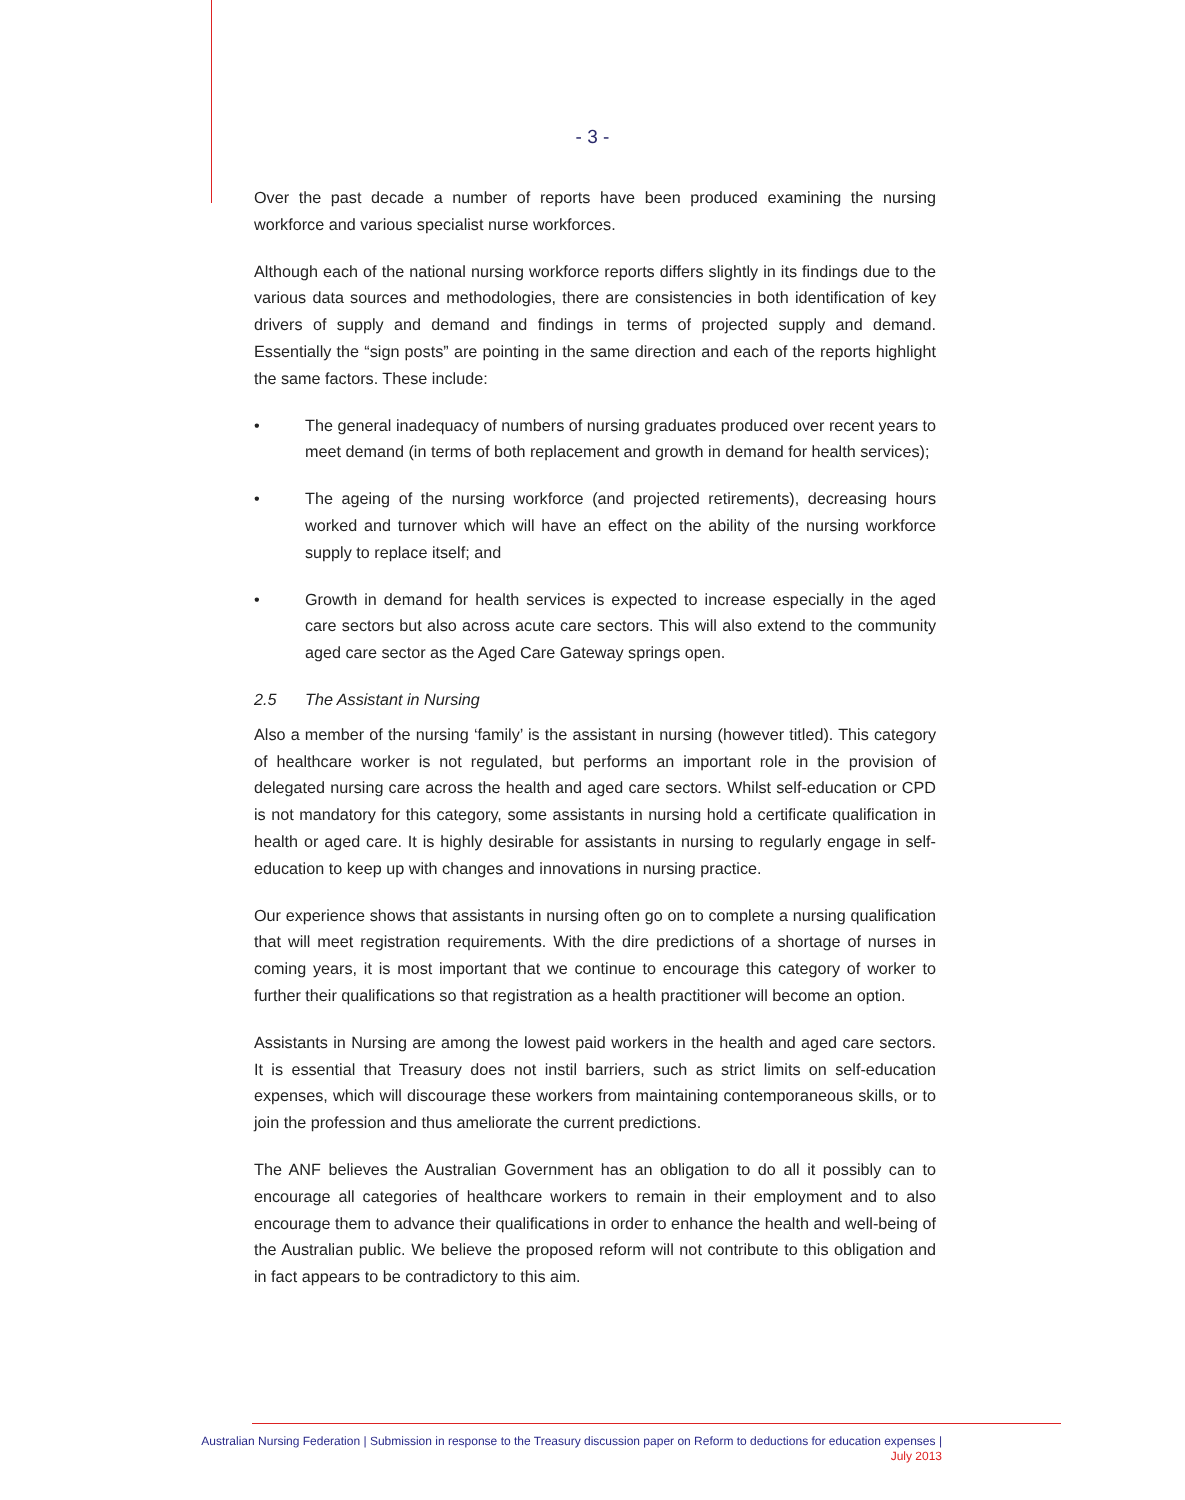- 3 -
Over the past decade a number of reports have been produced examining the nursing workforce and various specialist nurse workforces.
Although each of the national nursing workforce reports differs slightly in its findings due to the various data sources and methodologies, there are consistencies in both identification of key drivers of supply and demand and findings in terms of projected supply and demand. Essentially the “sign posts” are pointing in the same direction and each of the reports highlight the same factors. These include:
• The general inadequacy of numbers of nursing graduates produced over recent years to meet demand (in terms of both replacement and growth in demand for health services);
• The ageing of the nursing workforce (and projected retirements), decreasing hours worked and turnover which will have an effect on the ability of the nursing workforce supply to replace itself; and
• Growth in demand for health services is expected to increase especially in the aged care sectors but also across acute care sectors. This will also extend to the community aged care sector as the Aged Care Gateway springs open.
2.5 The Assistant in Nursing
Also a member of the nursing ‘family’ is the assistant in nursing (however titled). This category of healthcare worker is not regulated, but performs an important role in the provision of delegated nursing care across the health and aged care sectors. Whilst self-education or CPD is not mandatory for this category, some assistants in nursing hold a certificate qualification in health or aged care. It is highly desirable for assistants in nursing to regularly engage in self-education to keep up with changes and innovations in nursing practice.
Our experience shows that assistants in nursing often go on to complete a nursing qualification that will meet registration requirements. With the dire predictions of a shortage of nurses in coming years, it is most important that we continue to encourage this category of worker to further their qualifications so that registration as a health practitioner will become an option.
Assistants in Nursing are among the lowest paid workers in the health and aged care sectors. It is essential that Treasury does not instil barriers, such as strict limits on self-education expenses, which will discourage these workers from maintaining contemporaneous skills, or to join the profession and thus ameliorate the current predictions.
The ANF believes the Australian Government has an obligation to do all it possibly can to encourage all categories of healthcare workers to remain in their employment and to also encourage them to advance their qualifications in order to enhance the health and well-being of the Australian public. We believe the proposed reform will not contribute to this obligation and in fact appears to be contradictory to this aim.
Australian Nursing Federation | Submission in response to the Treasury discussion paper on Reform to deductions for education expenses |
July 2013